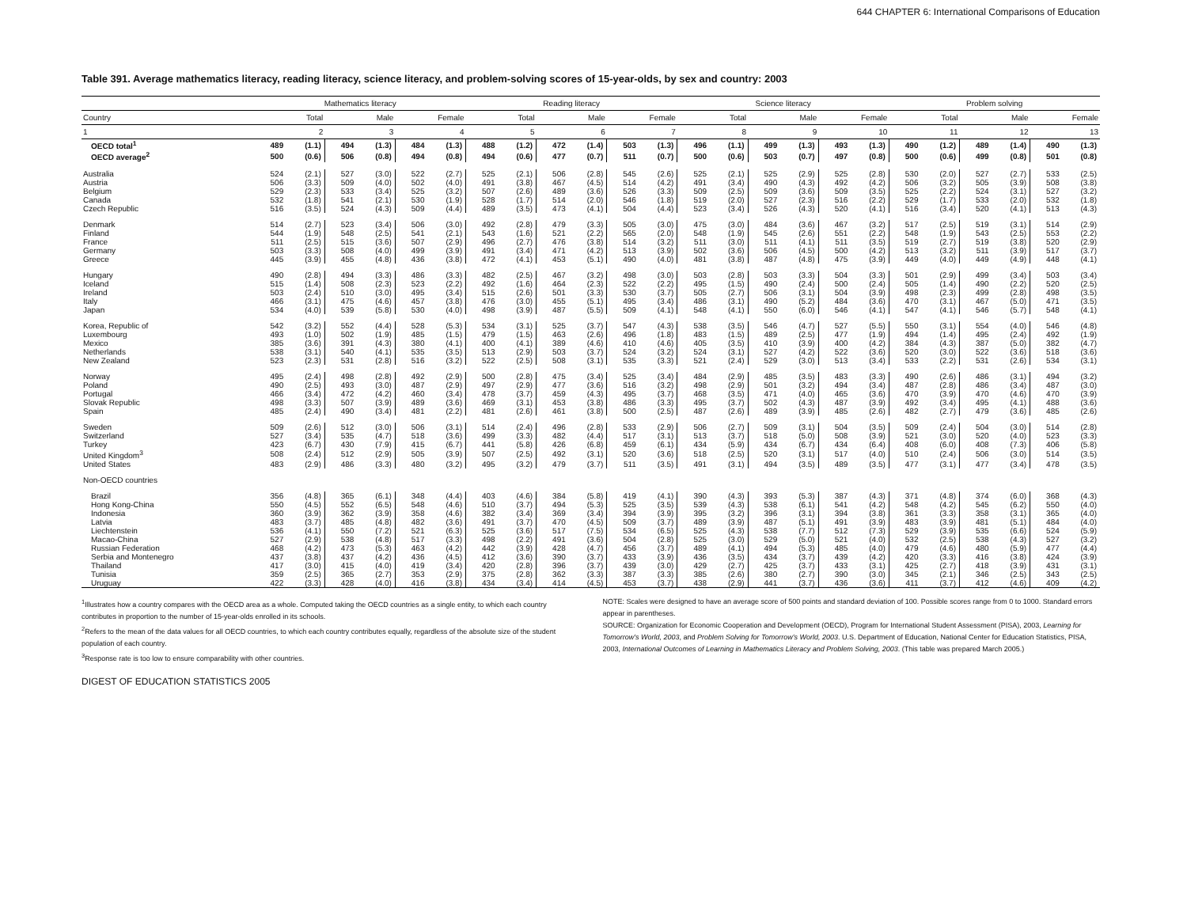644 CHAPTER 6: International Comparisons of Education
Table 391. Average mathematics literacy, reading literacy, science literacy, and problem-solving scores of 15-year-olds, by sex and country: 2003
| | Mathematics literacy | | | | | | Reading literacy | | | | | | Science literacy | | | | | | Problem solving | | | | | |
| --- | --- | --- | --- | --- | --- | --- | --- | --- | --- | --- | --- | --- | --- | --- | --- | --- | --- | --- | --- | --- | --- | --- | --- | --- |
| Country | Total | | Male | | Female | | Total | | Male | | Female | | Total | | Male | | Female | | Total | | Male | | Female | |
| 1 | 2 | | 3 | | 4 | | 5 | | 6 | | 7 | | 8 | | 9 | | 10 | | 11 | | 12 | | 13 | |
| OECD total<sup>1</sup> | 489 | (1.1) | 494 | (1.3) | 484 | (1.3) | 488 | (1.2) | 472 | (1.4) | 503 | (1.3) | 496 | (1.1) | 499 | (1.3) | 493 | (1.3) | 490 | (1.2) | 489 | (1.4) | 490 | (1.3) |
| OECD average<sup>2</sup> | 500 | (0.6) | 506 | (0.8) | 494 | (0.8) | 494 | (0.6) | 477 | (0.7) | 511 | (0.7) | 500 | (0.6) | 503 | (0.7) | 497 | (0.8) | 500 | (0.6) | 499 | (0.8) | 501 | (0.8) |
| Australia | 524 | (2.1) | 527 | (3.0) | 522 | (2.7) | 525 | (2.1) | 506 | (2.8) | 545 | (2.6) | 525 | (2.1) | 525 | (2.9) | 525 | (2.8) | 530 | (2.0) | 527 | (2.7) | 533 | (2.5) |
| Austria | 506 | (3.3) | 509 | (4.0) | 502 | (4.0) | 491 | (3.8) | 467 | (4.5) | 514 | (4.2) | 491 | (3.4) | 490 | (4.3) | 492 | (4.2) | 506 | (3.2) | 505 | (3.9) | 508 | (3.8) |
| Belgium | 529 | (2.3) | 533 | (3.4) | 525 | (3.2) | 507 | (2.6) | 489 | (3.6) | 526 | (3.3) | 509 | (2.5) | 509 | (3.6) | 509 | (3.5) | 525 | (2.2) | 524 | (3.1) | 527 | (3.2) |
| Canada | 532 | (1.8) | 541 | (2.1) | 530 | (1.9) | 528 | (1.7) | 514 | (2.0) | 546 | (1.8) | 519 | (2.0) | 527 | (2.3) | 516 | (2.2) | 529 | (1.7) | 533 | (2.0) | 532 | (1.8) |
| Czech Republic | 516 | (3.5) | 524 | (4.3) | 509 | (4.4) | 489 | (3.5) | 473 | (4.1) | 504 | (4.4) | 523 | (3.4) | 526 | (4.3) | 520 | (4.1) | 516 | (3.4) | 520 | (4.1) | 513 | (4.3) |
| Denmark | 514 | (2.7) | 523 | (3.4) | 506 | (3.0) | 492 | (2.8) | 479 | (3.3) | 505 | (3.0) | 475 | (3.0) | 484 | (3.6) | 467 | (3.2) | 517 | (2.5) | 519 | (3.1) | 514 | (2.9) |
| Finland | 544 | (1.9) | 548 | (2.5) | 541 | (2.1) | 543 | (1.6) | 521 | (2.2) | 565 | (2.0) | 548 | (1.9) | 545 | (2.6) | 551 | (2.2) | 548 | (1.9) | 543 | (2.5) | 553 | (2.2) |
| France | 511 | (2.5) | 515 | (3.6) | 507 | (2.9) | 496 | (2.7) | 476 | (3.8) | 514 | (3.2) | 511 | (3.0) | 511 | (4.1) | 511 | (3.5) | 519 | (2.7) | 519 | (3.8) | 520 | (2.9) |
| Germany | 503 | (3.3) | 508 | (4.0) | 499 | (3.9) | 491 | (3.4) | 471 | (4.2) | 513 | (3.9) | 502 | (3.6) | 506 | (4.5) | 500 | (4.2) | 513 | (3.2) | 511 | (3.9) | 517 | (3.7) |
| Greece | 445 | (3.9) | 455 | (4.8) | 436 | (3.8) | 472 | (4.1) | 453 | (5.1) | 490 | (4.0) | 481 | (3.8) | 487 | (4.8) | 475 | (3.9) | 449 | (4.0) | 449 | (4.9) | 448 | (4.1) |
| Hungary | 490 | (2.8) | 494 | (3.3) | 486 | (3.3) | 482 | (2.5) | 467 | (3.2) | 498 | (3.0) | 503 | (2.8) | 503 | (3.3) | 504 | (3.3) | 501 | (2.9) | 499 | (3.4) | 503 | (3.4) |
| Iceland | 515 | (1.4) | 508 | (2.3) | 523 | (2.2) | 492 | (1.6) | 464 | (2.3) | 522 | (2.2) | 495 | (1.5) | 490 | (2.4) | 500 | (2.4) | 505 | (1.4) | 490 | (2.2) | 520 | (2.5) |
| Ireland | 503 | (2.4) | 510 | (3.0) | 495 | (3.4) | 515 | (2.6) | 501 | (3.3) | 530 | (3.7) | 505 | (2.7) | 506 | (3.1) | 504 | (3.9) | 498 | (2.3) | 499 | (2.8) | 498 | (3.5) |
| Italy | 466 | (3.1) | 475 | (4.6) | 457 | (3.8) | 476 | (3.0) | 455 | (5.1) | 495 | (3.4) | 486 | (3.1) | 490 | (5.2) | 484 | (3.6) | 470 | (3.1) | 467 | (5.0) | 471 | (3.5) |
| Japan | 534 | (4.0) | 539 | (5.8) | 530 | (4.0) | 498 | (3.9) | 487 | (5.5) | 509 | (4.1) | 548 | (4.1) | 550 | (6.0) | 546 | (4.1) | 547 | (4.1) | 546 | (5.7) | 548 | (4.1) |
| Korea, Republic of | 542 | (3.2) | 552 | (4.4) | 528 | (5.3) | 534 | (3.1) | 525 | (3.7) | 547 | (4.3) | 538 | (3.5) | 546 | (4.7) | 527 | (5.5) | 550 | (3.1) | 554 | (4.0) | 546 | (4.8) |
| Luxembourg | 493 | (1.0) | 502 | (1.9) | 485 | (1.5) | 479 | (1.5) | 463 | (2.6) | 496 | (1.8) | 483 | (1.5) | 489 | (2.5) | 477 | (1.9) | 494 | (1.4) | 495 | (2.4) | 492 | (1.9) |
| Mexico | 385 | (3.6) | 391 | (4.3) | 380 | (4.1) | 400 | (4.1) | 389 | (4.6) | 410 | (4.6) | 405 | (3.5) | 410 | (3.9) | 400 | (4.2) | 384 | (4.3) | 387 | (5.0) | 382 | (4.7) |
| Netherlands | 538 | (3.1) | 540 | (4.1) | 535 | (3.5) | 513 | (2.9) | 503 | (3.7) | 524 | (3.2) | 524 | (3.1) | 527 | (4.2) | 522 | (3.6) | 520 | (3.0) | 522 | (3.6) | 518 | (3.6) |
| New Zealand | 523 | (2.3) | 531 | (2.8) | 516 | (3.2) | 522 | (2.5) | 508 | (3.1) | 535 | (3.3) | 521 | (2.4) | 529 | (3.0) | 513 | (3.4) | 533 | (2.2) | 531 | (2.6) | 534 | (3.1) |
| Norway | 495 | (2.4) | 498 | (2.8) | 492 | (2.9) | 500 | (2.8) | 475 | (3.4) | 525 | (3.4) | 484 | (2.9) | 485 | (3.5) | 483 | (3.3) | 490 | (2.6) | 486 | (3.1) | 494 | (3.2) |
| Poland | 490 | (2.5) | 493 | (3.0) | 487 | (2.9) | 497 | (2.9) | 477 | (3.6) | 516 | (3.2) | 498 | (2.9) | 501 | (3.2) | 494 | (3.4) | 487 | (2.8) | 486 | (3.4) | 487 | (3.0) |
| Portugal | 466 | (3.4) | 472 | (4.2) | 460 | (3.4) | 478 | (3.7) | 459 | (4.3) | 495 | (3.7) | 468 | (3.5) | 471 | (4.0) | 465 | (3.6) | 470 | (3.9) | 470 | (4.6) | 470 | (3.9) |
| Slovak Republic | 498 | (3.3) | 507 | (3.9) | 489 | (3.6) | 469 | (3.1) | 453 | (3.8) | 486 | (3.3) | 495 | (3.7) | 502 | (4.3) | 487 | (3.9) | 492 | (3.4) | 495 | (4.1) | 488 | (3.6) |
| Spain | 485 | (2.4) | 490 | (3.4) | 481 | (2.2) | 481 | (2.6) | 461 | (3.8) | 500 | (2.5) | 487 | (2.6) | 489 | (3.9) | 485 | (2.6) | 482 | (2.7) | 479 | (3.6) | 485 | (2.6) |
| Sweden | 509 | (2.6) | 512 | (3.0) | 506 | (3.1) | 514 | (2.4) | 496 | (2.8) | 533 | (2.9) | 506 | (2.7) | 509 | (3.1) | 504 | (3.5) | 509 | (2.4) | 504 | (3.0) | 514 | (2.8) |
| Switzerland | 527 | (3.4) | 535 | (4.7) | 518 | (3.6) | 499 | (3.3) | 482 | (4.4) | 517 | (3.1) | 513 | (3.7) | 518 | (5.0) | 508 | (3.9) | 521 | (3.0) | 520 | (4.0) | 523 | (3.3) |
| Turkey | 423 | (6.7) | 430 | (7.9) | 415 | (6.7) | 441 | (5.8) | 426 | (6.8) | 459 | (6.1) | 434 | (5.9) | 434 | (6.7) | 434 | (6.4) | 408 | (6.0) | 408 | (7.3) | 406 | (5.8) |
| United Kingdom<sup>3</sup> | 508 | (2.4) | 512 | (2.9) | 505 | (3.9) | 507 | (2.5) | 492 | (3.1) | 520 | (3.6) | 518 | (2.5) | 520 | (3.1) | 517 | (4.0) | 510 | (2.4) | 506 | (3.0) | 514 | (3.5) |
| United States | 483 | (2.9) | 486 | (3.3) | 480 | (3.2) | 495 | (3.2) | 479 | (3.7) | 511 | (3.5) | 491 | (3.1) | 494 | (3.5) | 489 | (3.5) | 477 | (3.1) | 477 | (3.4) | 478 | (3.5) |
| Non-OECD countries | | | | | | | | | | | | | | | | | | | | | | | | |
| Brazil | 356 | (4.8) | 365 | (6.1) | 348 | (4.4) | 403 | (4.6) | 384 | (5.8) | 419 | (4.1) | 390 | (4.3) | 393 | (5.3) | 387 | (4.3) | 371 | (4.8) | 374 | (6.0) | 368 | (4.3) |
| Hong Kong-China | 550 | (4.5) | 552 | (6.5) | 548 | (4.6) | 510 | (3.7) | 494 | (5.3) | 525 | (3.5) | 539 | (4.3) | 538 | (6.1) | 541 | (4.2) | 548 | (4.2) | 545 | (6.2) | 550 | (4.0) |
| Indonesia | 360 | (3.9) | 362 | (3.9) | 358 | (4.6) | 382 | (3.4) | 369 | (3.4) | 394 | (3.9) | 395 | (3.2) | 396 | (3.1) | 394 | (3.8) | 361 | (3.3) | 358 | (3.1) | 365 | (4.0) |
| Latvia | 483 | (3.7) | 485 | (4.8) | 482 | (3.6) | 491 | (3.7) | 470 | (4.5) | 509 | (3.7) | 489 | (3.9) | 487 | (5.1) | 491 | (3.9) | 483 | (3.9) | 481 | (5.1) | 484 | (4.0) |
| Liechtenstein | 536 | (4.1) | 550 | (7.2) | 521 | (6.3) | 525 | (3.6) | 517 | (7.5) | 534 | (6.5) | 525 | (4.3) | 538 | (7.7) | 512 | (7.3) | 529 | (3.9) | 535 | (6.6) | 524 | (5.9) |
| Macao-China | 527 | (2.9) | 538 | (4.8) | 517 | (3.3) | 498 | (2.2) | 491 | (3.6) | 504 | (2.8) | 525 | (3.0) | 529 | (5.0) | 521 | (4.0) | 532 | (2.5) | 538 | (4.3) | 527 | (3.2) |
| Russian Federation | 468 | (4.2) | 473 | (5.3) | 463 | (4.2) | 442 | (3.9) | 428 | (4.7) | 456 | (3.7) | 489 | (4.1) | 494 | (5.3) | 485 | (4.0) | 479 | (4.6) | 480 | (5.9) | 477 | (4.4) |
| Serbia and Montenegro | 437 | (3.8) | 437 | (4.2) | 436 | (4.5) | 412 | (3.6) | 390 | (3.7) | 433 | (3.9) | 436 | (3.5) | 434 | (3.7) | 439 | (4.2) | 420 | (3.3) | 416 | (3.8) | 424 | (3.9) |
| Thailand | 417 | (3.0) | 415 | (4.0) | 419 | (3.4) | 420 | (2.8) | 396 | (3.7) | 439 | (3.0) | 429 | (2.7) | 425 | (3.7) | 433 | (3.1) | 425 | (2.7) | 418 | (3.9) | 431 | (3.1) |
| Tunisia | 359 | (2.5) | 365 | (2.7) | 353 | (2.9) | 375 | (2.8) | 362 | (3.3) | 387 | (3.3) | 385 | (2.6) | 380 | (2.7) | 390 | (3.0) | 345 | (2.1) | 346 | (2.5) | 343 | (2.5) |
| Uruguay | 422 | (3.3) | 428 | (4.0) | 416 | (3.8) | 434 | (3.4) | 414 | (4.5) | 453 | (3.7) | 438 | (2.9) | 441 | (3.7) | 436 | (3.6) | 411 | (3.7) | 412 | (4.6) | 409 | (4.2) |
<sup>1</sup> Illustrates how a country compares with the OECD area as a whole. Computed taking the OECD countries as a single entity, to which each country contributes in proportion to the number of 15-year-olds enrolled in its schools.
<sup>2</sup> Refers to the mean of the data values for all OECD countries, to which each country contributes equally, regardless of the absolute size of the student population of each country.
<sup>3</sup> Response rate is too low to ensure comparability with other countries.
NOTE: Scales were designed to have an average score of 500 points and standard deviation of 100. Possible scores range from 0 to 1000. Standard errors appear in parentheses.
SOURCE: Organization for Economic Cooperation and Development (OECD), Program for International Student Assessment (PISA), 2003, Learning for Tomorrow's World, 2003, and Problem Solving for Tomorrow's World, 2003. U.S. Department of Education, National Center for Education Statistics, PISA, 2003, International Outcomes of Learning in Mathematics Literacy and Problem Solving, 2003. (This table was prepared March 2005.)
DIGEST OF EDUCATION STATISTICS 2005